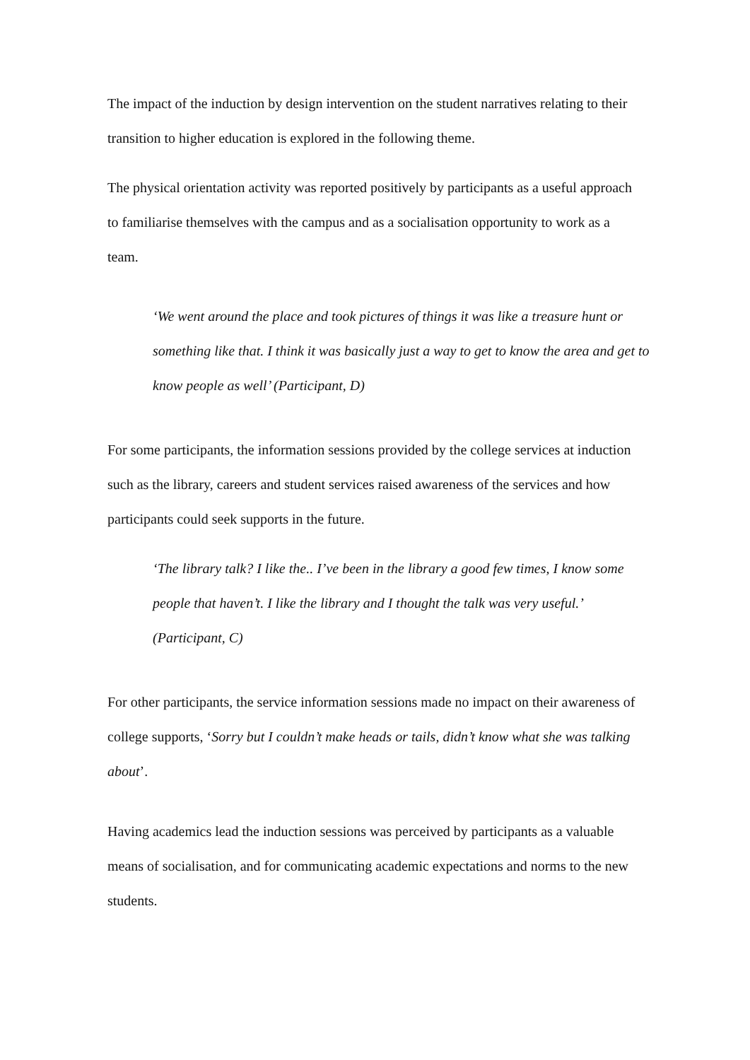The impact of the induction by design intervention on the student narratives relating to their transition to higher education is explored in the following theme.
The physical orientation activity was reported positively by participants as a useful approach to familiarise themselves with the campus and as a socialisation opportunity to work as a team.
‘We went around the place and took pictures of things it was like a treasure hunt or something like that. I think it was basically just a way to get to know the area and get to know people as well’ (Participant, D)
For some participants, the information sessions provided by the college services at induction such as the library, careers and student services raised awareness of the services and how participants could seek supports in the future.
‘The library talk? I like the.. I’ve been in the library a good few times, I know some people that haven’t. I like the library and I thought the talk was very useful.’ (Participant, C)
For other participants, the service information sessions made no impact on their awareness of college supports, ‘Sorry but I couldn’t make heads or tails, didn’t know what she was talking about’.
Having academics lead the induction sessions was perceived by participants as a valuable means of socialisation, and for communicating academic expectations and norms to the new students.